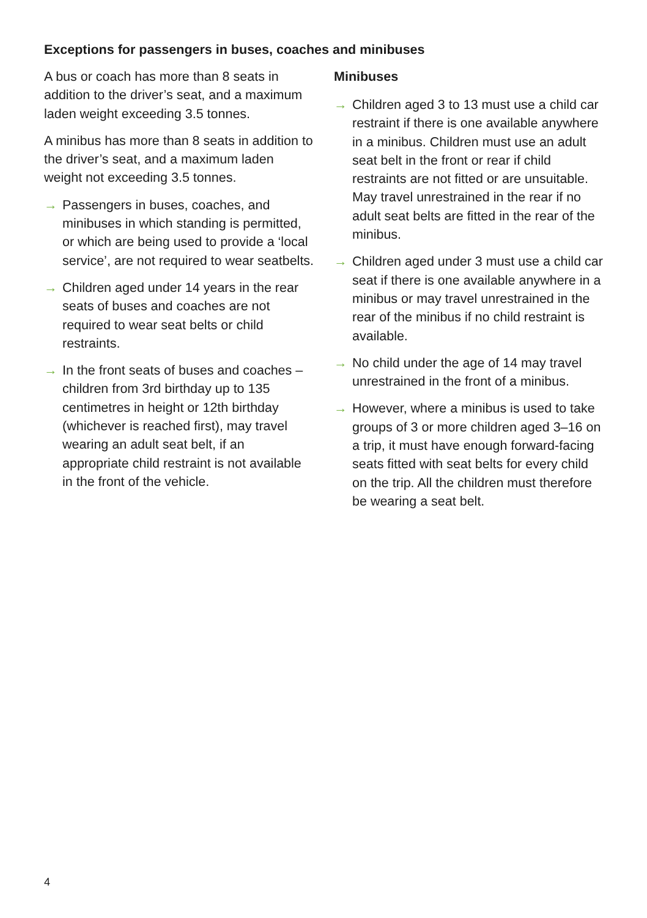Exceptions for passengers in buses, coaches and minibuses
A bus or coach has more than 8 seats in addition to the driver’s seat, and a maximum laden weight exceeding 3.5 tonnes.
A minibus has more than 8 seats in addition to the driver’s seat, and a maximum laden weight not exceeding 3.5 tonnes.
→ Passengers in buses, coaches, and minibuses in which standing is permitted, or which are being used to provide a ‘local service’, are not required to wear seatbelts.
→ Children aged under 14 years in the rear seats of buses and coaches are not required to wear seat belts or child restraints.
→ In the front seats of buses and coaches – children from 3rd birthday up to 135 centimetres in height or 12th birthday (whichever is reached first), may travel wearing an adult seat belt, if an appropriate child restraint is not available in the front of the vehicle.
Minibuses
→ Children aged 3 to 13 must use a child car restraint if there is one available anywhere in a minibus. Children must use an adult seat belt in the front or rear if child restraints are not fitted or are unsuitable. May travel unrestrained in the rear if no adult seat belts are fitted in the rear of the minibus.
→ Children aged under 3 must use a child car seat if there is one available anywhere in a minibus or may travel unrestrained in the rear of the minibus if no child restraint is available.
→ No child under the age of 14 may travel unrestrained in the front of a minibus.
→ However, where a minibus is used to take groups of 3 or more children aged 3–16 on a trip, it must have enough forward-facing seats fitted with seat belts for every child on the trip. All the children must therefore be wearing a seat belt.
4